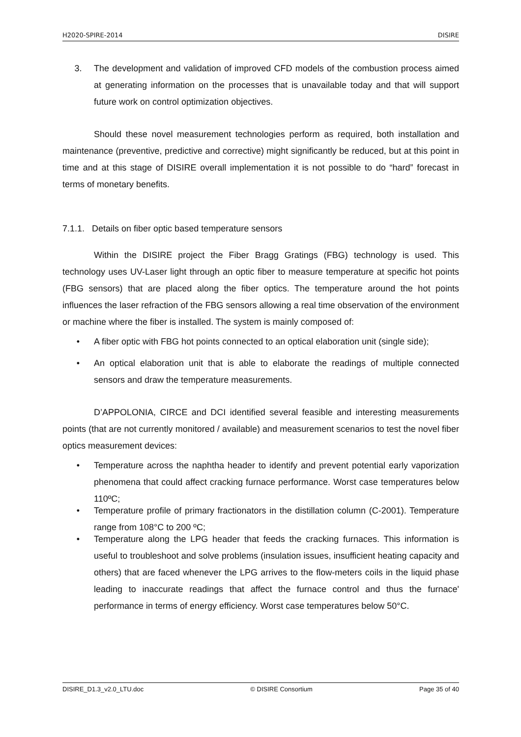H2020-SPIRE-2014 DISIRE
3. The development and validation of improved CFD models of the combustion process aimed at generating information on the processes that is unavailable today and that will support future work on control optimization objectives.
Should these novel measurement technologies perform as required, both installation and maintenance (preventive, predictive and corrective) might significantly be reduced, but at this point in time and at this stage of DISIRE overall implementation it is not possible to do “hard” forecast in terms of monetary benefits.
7.1.1. Details on fiber optic based temperature sensors
Within the DISIRE project the Fiber Bragg Gratings (FBG) technology is used. This technology uses UV-Laser light through an optic fiber to measure temperature at specific hot points (FBG sensors) that are placed along the fiber optics. The temperature around the hot points influences the laser refraction of the FBG sensors allowing a real time observation of the environment or machine where the fiber is installed. The system is mainly composed of:
• A fiber optic with FBG hot points connected to an optical elaboration unit (single side);
• An optical elaboration unit that is able to elaborate the readings of multiple connected sensors and draw the temperature measurements.
D’APPOLONIA, CIRCE and DCI identified several feasible and interesting measurements points (that are not currently monitored / available) and measurement scenarios to test the novel fiber optics measurement devices:
• Temperature across the naphtha header to identify and prevent potential early vaporization phenomena that could affect cracking furnace performance. Worst case temperatures below 110ºC;
• Temperature profile of primary fractionators in the distillation column (C-2001). Temperature range from 108°C to 200 ºC;
• Temperature along the LPG header that feeds the cracking furnaces. This information is useful to troubleshoot and solve problems (insulation issues, insufficient heating capacity and others) that are faced whenever the LPG arrives to the flow-meters coils in the liquid phase leading to inaccurate readings that affect the furnace control and thus the furnace' performance in terms of energy efficiency. Worst case temperatures below 50°C.
DISIRE_D1.3_v2.0_LTU.doc © DISIRE Consortium Page 35 of 40